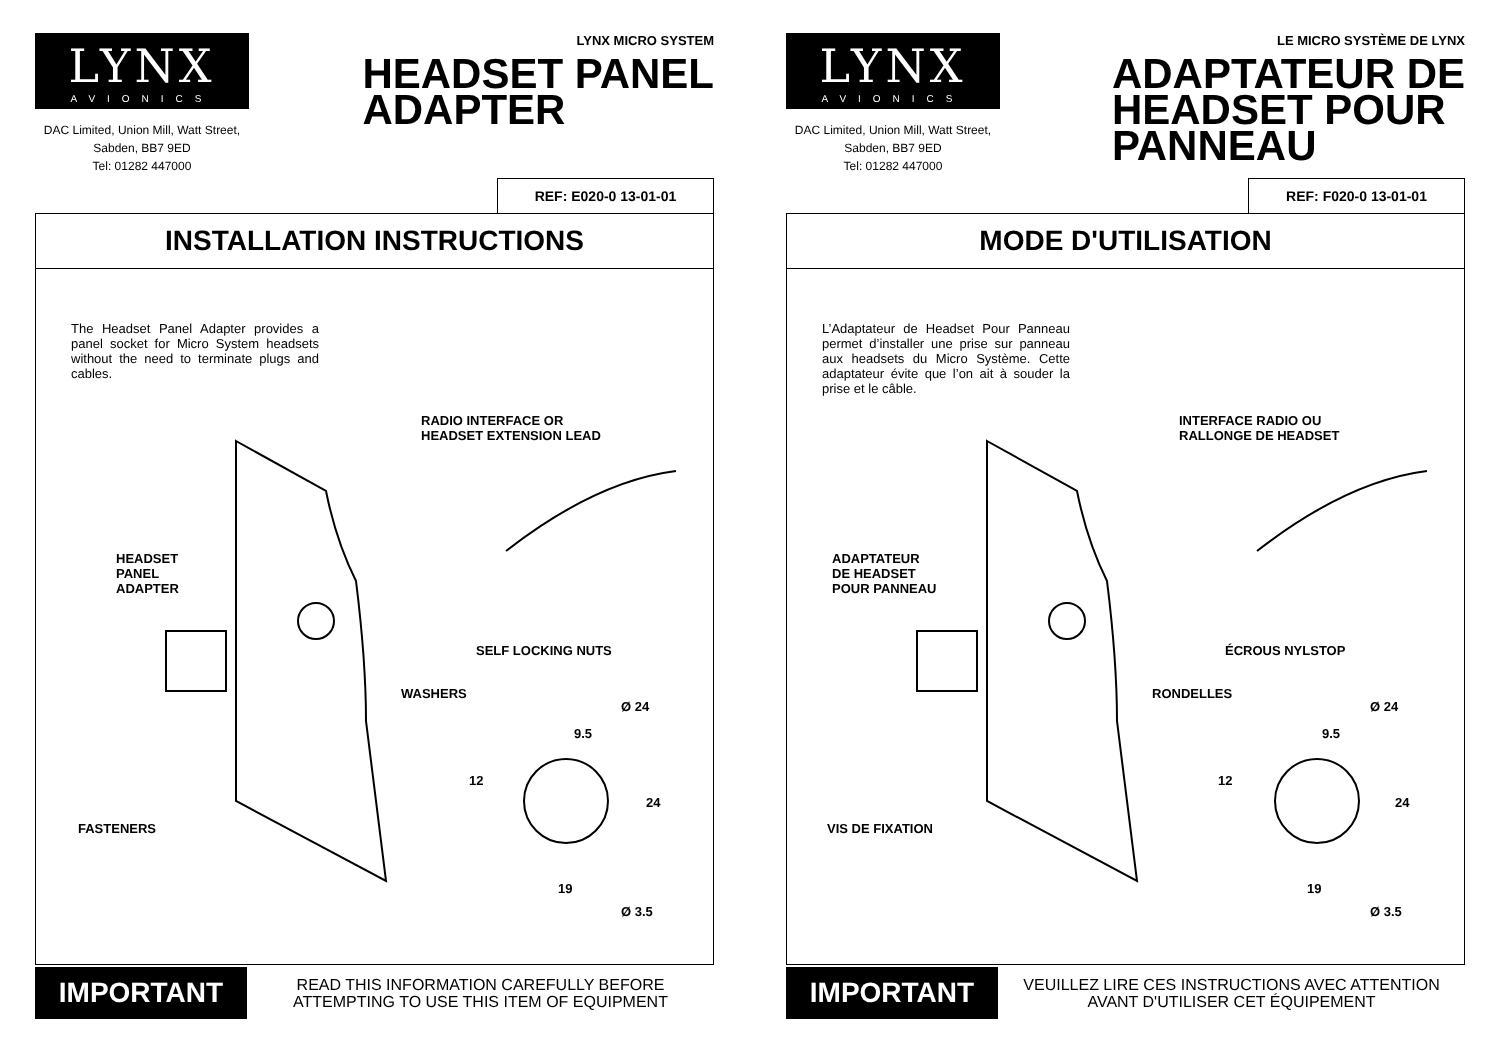LYNX
AVIONICS
DAC Limited, Union Mill, Watt Street, Sabden, BB7 9ED
Tel: 01282 447000
LYNX MICRO SYSTEM
HEADSET PANEL
ADAPTER
REF: E020-0 13-01-01
INSTALLATION INSTRUCTIONS
The Headset Panel Adapter provides a panel socket for Micro System headsets without the need to terminate plugs and cables.
RADIO INTERFACE OR
HEADSET EXTENSION LEAD
HEADSET
PANEL
ADAPTER
SELF LOCKING NUTS
WASHERS
Ø 24
9.5
12
24
FASTENERS
19
Ø 3.5
IMPORTANT READ THIS INFORMATION CAREFULLY BEFORE ATTEMPTING TO USE THIS ITEM OF EQUIPMENT
LYNX
AVIONICS
DAC Limited, Union Mill, Watt Street, Sabden, BB7 9ED
Tel: 01282 447000
LE MICRO SYSTÈME DE LYNX
ADAPTATEUR DE
HEADSET POUR
PANNEAU
REF: F020-0 13-01-01
MODE D'UTILISATION
L’Adaptateur de Headset Pour Panneau permet d’installer une prise sur panneau aux headsets du Micro Système. Cette adaptateur évite que l’on ait à souder la prise et le câble.
INTERFACE RADIO OU
RALLONGE DE HEADSET
ADAPTATEUR
DE HEADSET
POUR PANNEAU
ÉCROUS NYLSTOP
RONDELLES
Ø 24
9.5
12
24
VIS DE FIXATION
19
Ø 3.5
IMPORTANT VEUILLEZ LIRE CES INSTRUCTIONS AVEC ATTENTION AVANT D'UTILISER CET ÉQUIPEMENT